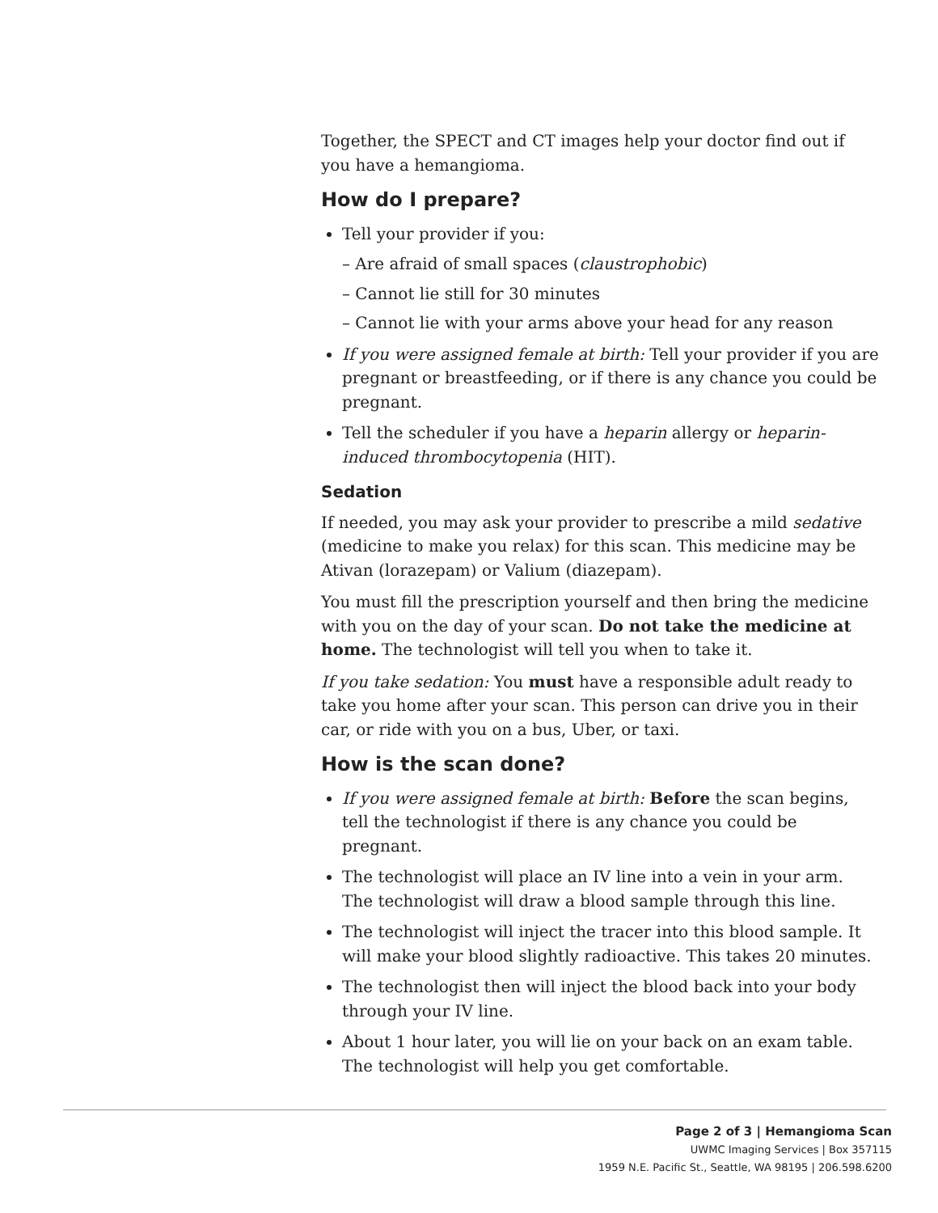Together, the SPECT and CT images help your doctor find out if you have a hemangioma.
How do I prepare?
Tell your provider if you:
– Are afraid of small spaces (claustrophobic)
– Cannot lie still for 30 minutes
– Cannot lie with your arms above your head for any reason
If you were assigned female at birth: Tell your provider if you are pregnant or breastfeeding, or if there is any chance you could be pregnant.
Tell the scheduler if you have a heparin allergy or heparin-induced thrombocytopenia (HIT).
Sedation
If needed, you may ask your provider to prescribe a mild sedative (medicine to make you relax) for this scan. This medicine may be Ativan (lorazepam) or Valium (diazepam).
You must fill the prescription yourself and then bring the medicine with you on the day of your scan. Do not take the medicine at home. The technologist will tell you when to take it.
If you take sedation: You must have a responsible adult ready to take you home after your scan. This person can drive you in their car, or ride with you on a bus, Uber, or taxi.
How is the scan done?
If you were assigned female at birth: Before the scan begins, tell the technologist if there is any chance you could be pregnant.
The technologist will place an IV line into a vein in your arm. The technologist will draw a blood sample through this line.
The technologist will inject the tracer into this blood sample. It will make your blood slightly radioactive. This takes 20 minutes.
The technologist then will inject the blood back into your body through your IV line.
About 1 hour later, you will lie on your back on an exam table. The technologist will help you get comfortable.
Page 2 of 3 | Hemangioma Scan
UWMC Imaging Services | Box 357115
1959 N.E. Pacific St., Seattle, WA 98195 | 206.598.6200